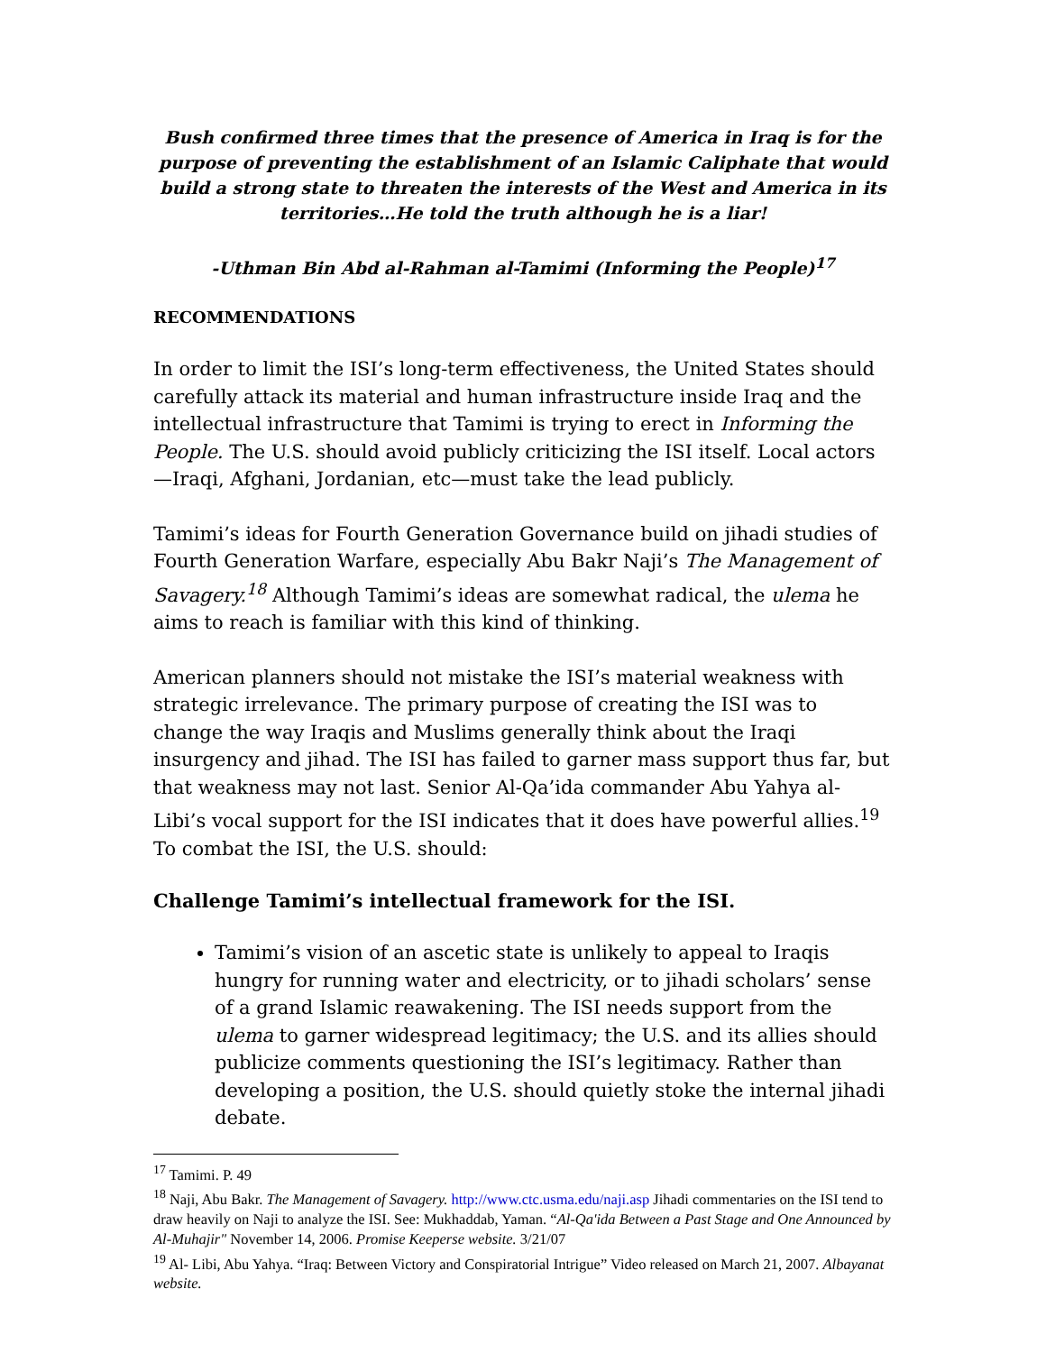Bush confirmed three times that the presence of America in Iraq is for the purpose of preventing the establishment of an Islamic Caliphate that would build a strong state to threaten the interests of the West and America in its territories…He told the truth although he is a liar!
-Uthman Bin Abd al-Rahman al-Tamimi (Informing the People)<sup>17</sup>
RECOMMENDATIONS
In order to limit the ISI’s long-term effectiveness, the United States should carefully attack its material and human infrastructure inside Iraq and the intellectual infrastructure that Tamimi is trying to erect in Informing the People. The U.S. should avoid publicly criticizing the ISI itself. Local actors—Iraqi, Afghani, Jordanian, etc—must take the lead publicly.
Tamimi’s ideas for Fourth Generation Governance build on jihadi studies of Fourth Generation Warfare, especially Abu Bakr Naji’s The Management of Savagery.<sup>18</sup> Although Tamimi’s ideas are somewhat radical, the ulema he aims to reach is familiar with this kind of thinking.
American planners should not mistake the ISI’s material weakness with strategic irrelevance. The primary purpose of creating the ISI was to change the way Iraqis and Muslims generally think about the Iraqi insurgency and jihad. The ISI has failed to garner mass support thus far, but that weakness may not last. Senior Al-Qa’ida commander Abu Yahya al-Libi’s vocal support for the ISI indicates that it does have powerful allies.<sup>19</sup> To combat the ISI, the U.S. should:
Challenge Tamimi’s intellectual framework for the ISI.
Tamimi’s vision of an ascetic state is unlikely to appeal to Iraqis hungry for running water and electricity, or to jihadi scholars’ sense of a grand Islamic reawakening. The ISI needs support from the ulema to garner widespread legitimacy; the U.S. and its allies should publicize comments questioning the ISI’s legitimacy. Rather than developing a position, the U.S. should quietly stoke the internal jihadi debate.
<sup>17</sup> Tamimi. P. 49
<sup>18</sup> Naji, Abu Bakr. The Management of Savagery. http://www.ctc.usma.edu/naji.asp Jihadi commentaries on the ISI tend to draw heavily on Naji to analyze the ISI. See: Mukhaddab, Yaman. “Al-Qa'ida Between a Past Stage and One Announced by Al-Muhajir" November 14, 2006. Promise Keeperse website. 3/21/07
<sup>19</sup> Al- Libi, Abu Yahya. “Iraq: Between Victory and Conspiratorial Intrigue” Video released on March 21, 2007. Albayanat website.